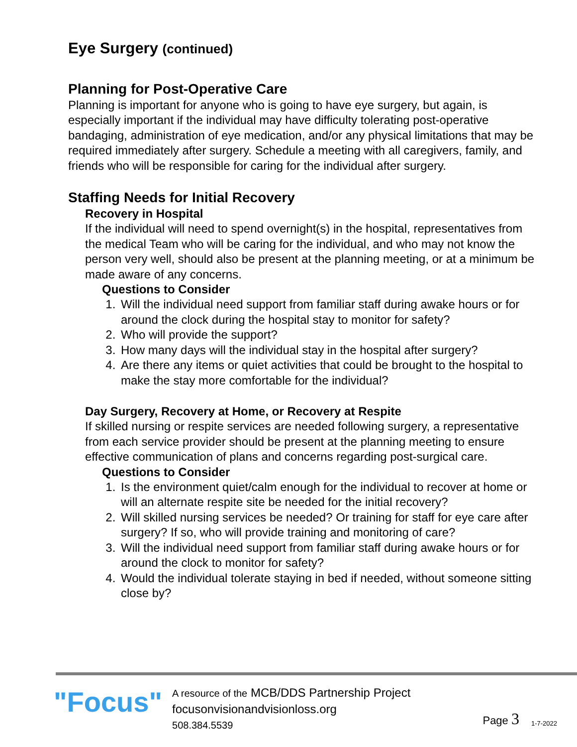Eye Surgery (continued)
Planning for Post-Operative Care
Planning is important for anyone who is going to have eye surgery, but again, is especially important if the individual may have difficulty tolerating post-operative bandaging, administration of eye medication, and/or any physical limitations that may be required immediately after surgery. Schedule a meeting with all caregivers, family, and friends who will be responsible for caring for the individual after surgery.
Staffing Needs for Initial Recovery
Recovery in Hospital
If the individual will need to spend overnight(s) in the hospital, representatives from the medical Team who will be caring for the individual, and who may not know the person very well, should also be present at the planning meeting, or at a minimum be made aware of any concerns.
Questions to Consider
1. Will the individual need support from familiar staff during awake hours or for around the clock during the hospital stay to monitor for safety?
2. Who will provide the support?
3. How many days will the individual stay in the hospital after surgery?
4. Are there any items or quiet activities that could be brought to the hospital to make the stay more comfortable for the individual?
Day Surgery, Recovery at Home, or Recovery at Respite
If skilled nursing or respite services are needed following surgery, a representative from each service provider should be present at the planning meeting to ensure effective communication of plans and concerns regarding post-surgical care.
Questions to Consider
1. Is the environment quiet/calm enough for the individual to recover at home or will an alternate respite site be needed for the initial recovery?
2. Will skilled nursing services be needed? Or training for staff for eye care after surgery? If so, who will provide training and monitoring of care?
3. Will the individual need support from familiar staff during awake hours or for around the clock to monitor for safety?
4. Would the individual tolerate staying in bed if needed, without someone sitting close by?
"Focus"
A resource of the MCB/DDS Partnership Project
focusonvisionandvisionloss.org
508.384.5539
Page 3
1-7-2022